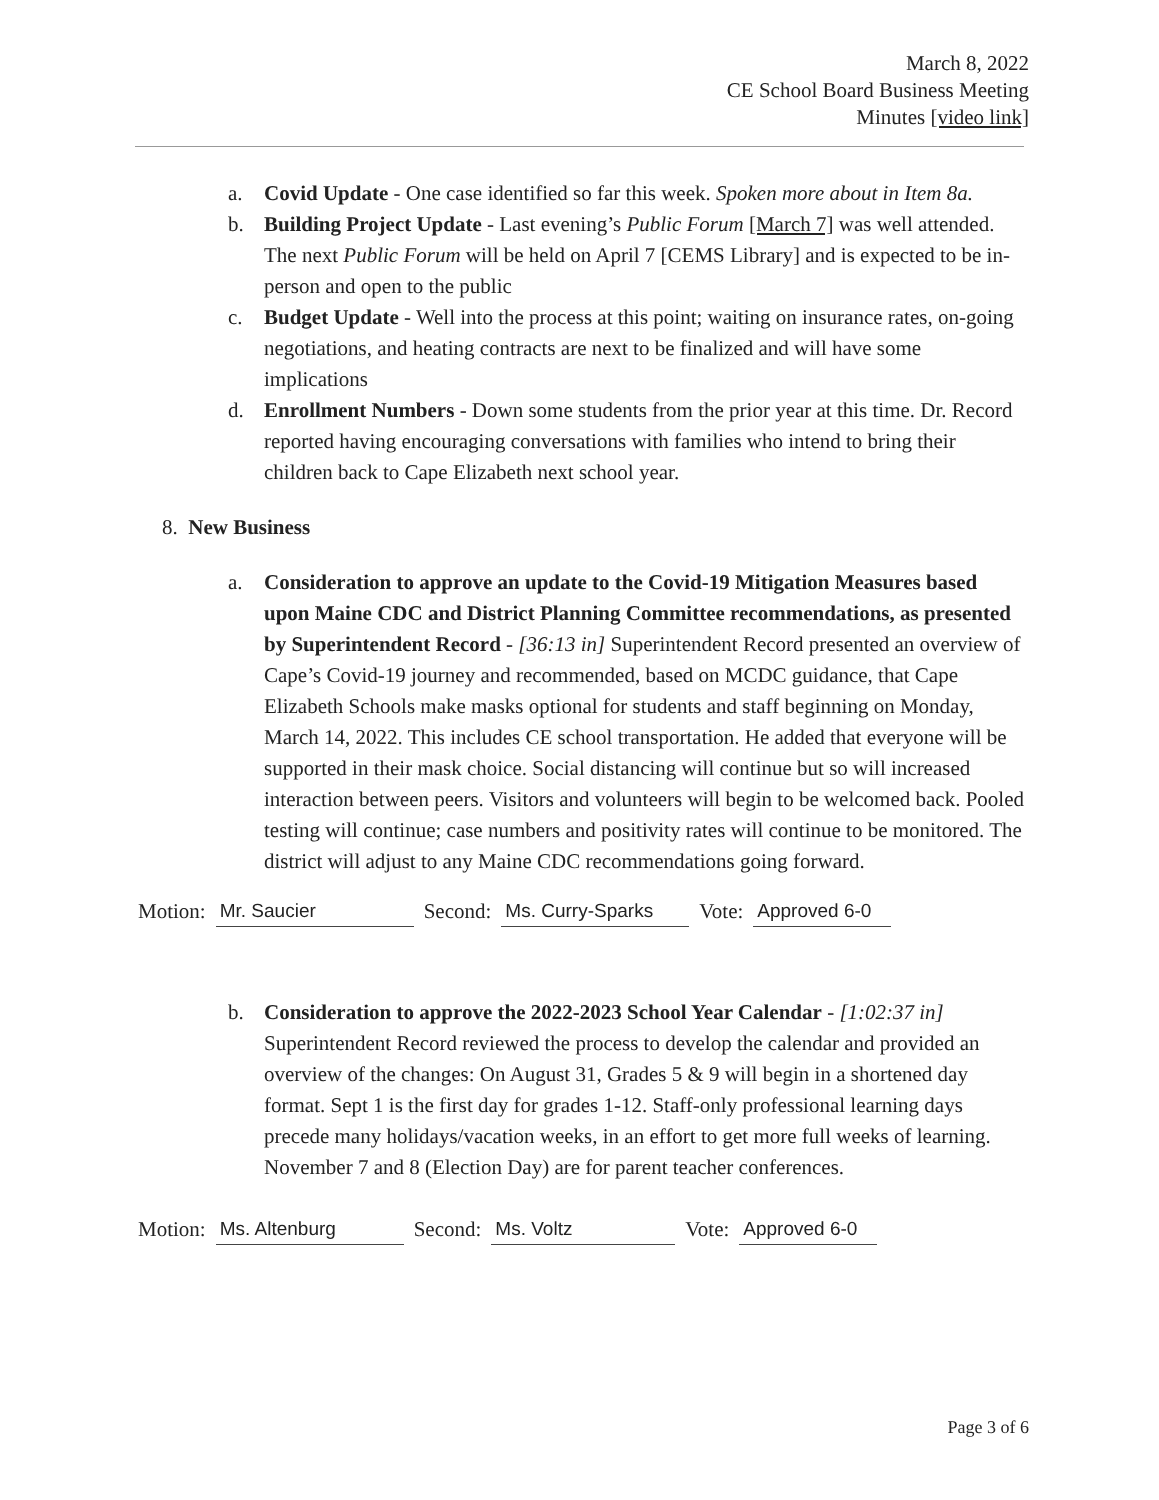March 8, 2022
CE School Board Business Meeting
Minutes [video link]
a. Covid Update - One case identified so far this week. Spoken more about in Item 8a.
b. Building Project Update - Last evening’s Public Forum [March 7] was well attended. The next Public Forum will be held on April 7 [CEMS Library] and is expected to be in-person and open to the public
c. Budget Update - Well into the process at this point; waiting on insurance rates, on-going negotiations, and heating contracts are next to be finalized and will have some implications
d. Enrollment Numbers - Down some students from the prior year at this time. Dr. Record reported having encouraging conversations with families who intend to bring their children back to Cape Elizabeth next school year.
8. New Business
a. Consideration to approve an update to the Covid-19 Mitigation Measures based upon Maine CDC and District Planning Committee recommendations, as presented by Superintendent Record - [36:13 in] Superintendent Record presented an overview of Cape’s Covid-19 journey and recommended, based on MCDC guidance, that Cape Elizabeth Schools make masks optional for students and staff beginning on Monday, March 14, 2022. This includes CE school transportation. He added that everyone will be supported in their mask choice. Social distancing will continue but so will increased interaction between peers. Visitors and volunteers will begin to be welcomed back. Pooled testing will continue; case numbers and positivity rates will continue to be monitored. The district will adjust to any Maine CDC recommendations going forward.
Motion: Mr. Saucier Second: Ms. Curry-Sparks Vote: Approved 6-0
b. Consideration to approve the 2022-2023 School Year Calendar - [1:02:37 in] Superintendent Record reviewed the process to develop the calendar and provided an overview of the changes: On August 31, Grades 5 & 9 will begin in a shortened day format. Sept 1 is the first day for grades 1-12. Staff-only professional learning days precede many holidays/vacation weeks, in an effort to get more full weeks of learning. November 7 and 8 (Election Day) are for parent teacher conferences.
Motion: Ms. Altenburg Second: Ms. Voltz Vote: Approved 6-0
Page 3 of 6